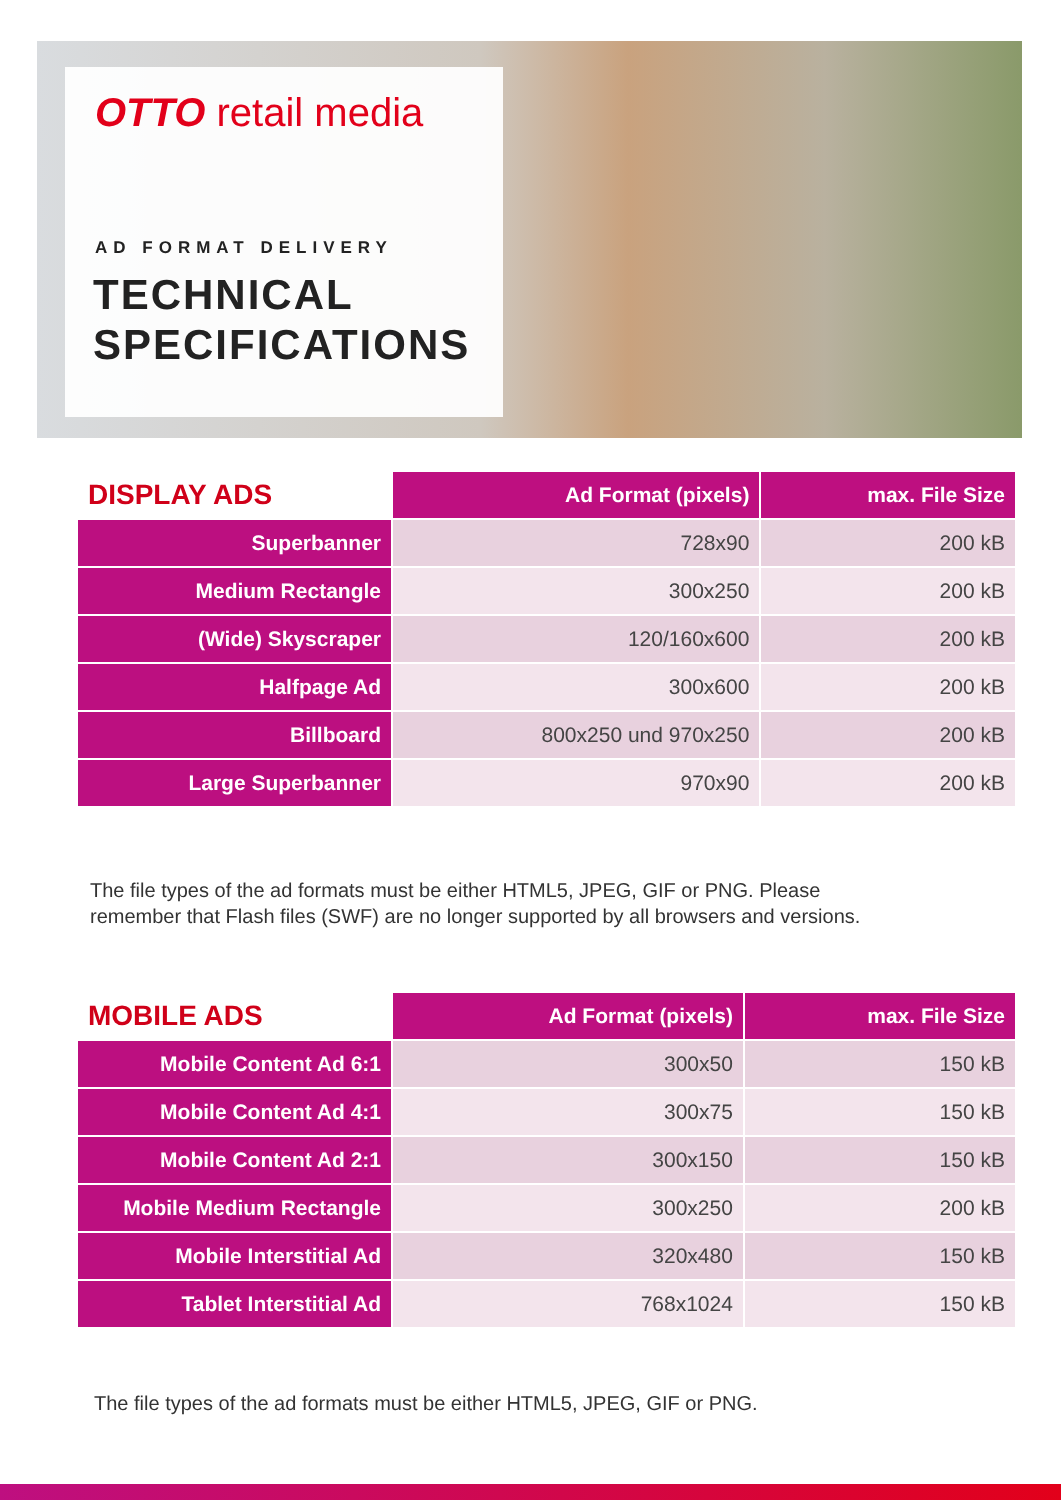OTTO retail media
AD FORMAT DELIVERY
TECHNICAL
SPECIFICATIONS
| DISPLAY ADS | Ad Format (pixels) | max. File Size |
| --- | --- | --- |
| Superbanner | 728x90 | 200 kB |
| Medium Rectangle | 300x250 | 200 kB |
| (Wide) Skyscraper | 120/160x600 | 200 kB |
| Halfpage Ad | 300x600 | 200 kB |
| Billboard | 800x250 und 970x250 | 200 kB |
| Large Superbanner | 970x90 | 200 kB |
The file types of the ad formats must be either HTML5, JPEG, GIF or PNG. Please
remember that Flash files (SWF) are no longer supported by all browsers and versions.
| MOBILE ADS | Ad Format (pixels) | max. File Size |
| --- | --- | --- |
| Mobile Content Ad 6:1 | 300x50 | 150 kB |
| Mobile Content Ad 4:1 | 300x75 | 150 kB |
| Mobile Content Ad 2:1 | 300x150 | 150 kB |
| Mobile Medium Rectangle | 300x250 | 200 kB |
| Mobile Interstitial Ad | 320x480 | 150 kB |
| Tablet Interstitial Ad | 768x1024 | 150 kB |
The file types of the ad formats must be either HTML5, JPEG, GIF or PNG.